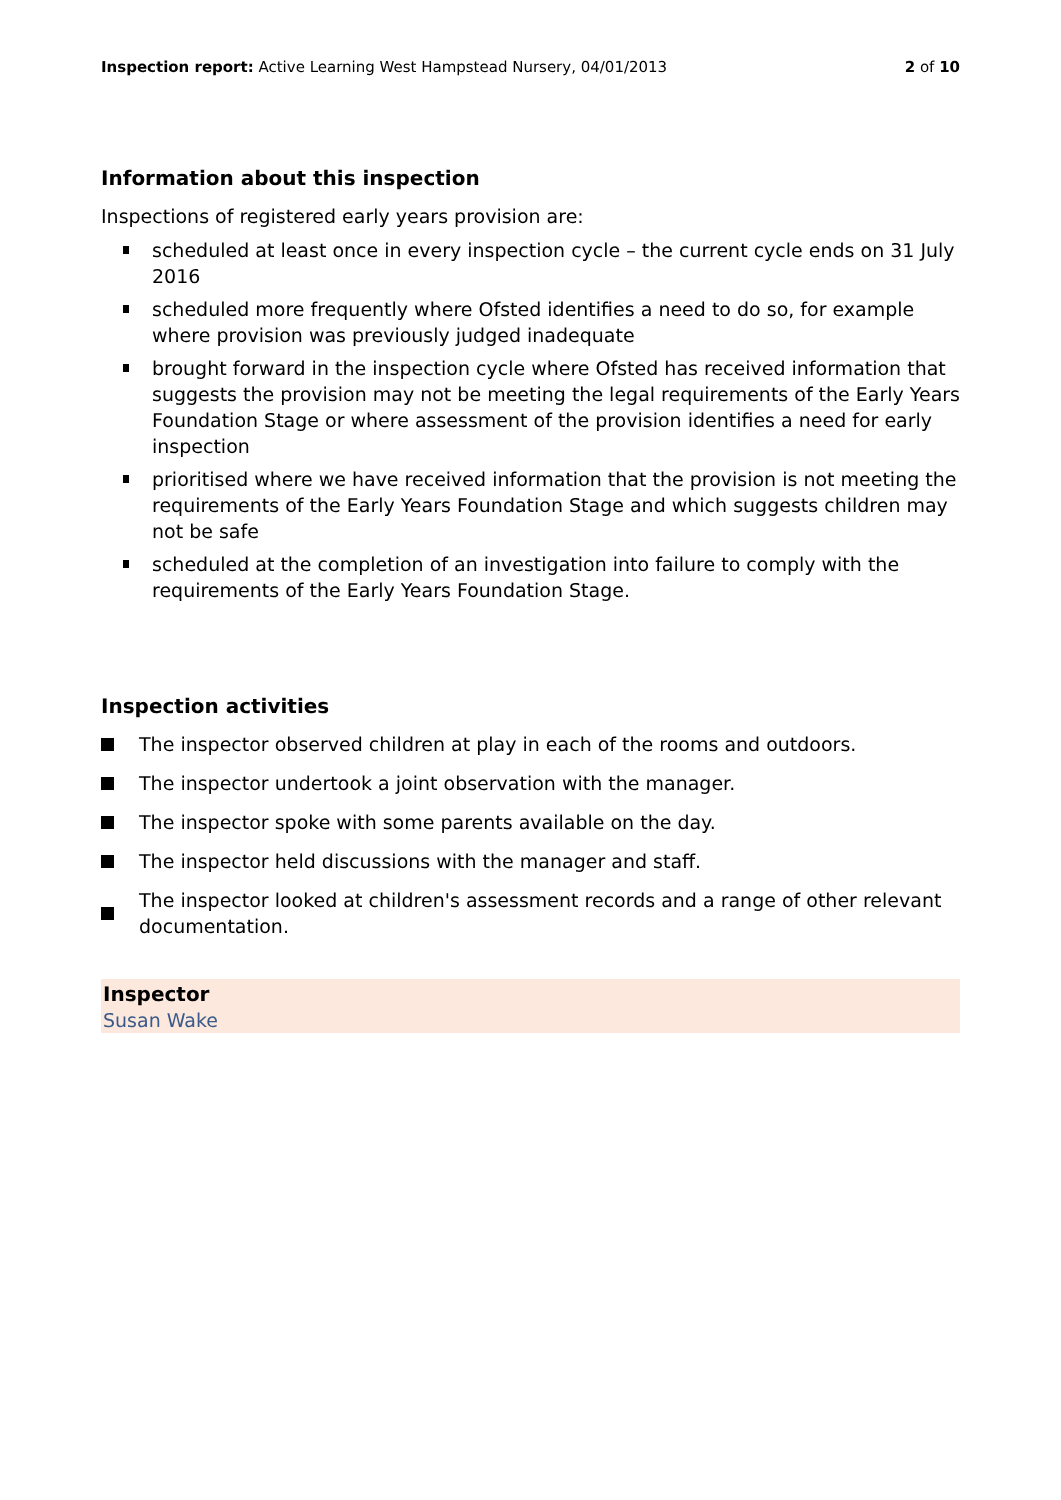Inspection report: Active Learning West Hampstead Nursery, 04/01/2013
2 of 10
Information about this inspection
Inspections of registered early years provision are:
scheduled at least once in every inspection cycle – the current cycle ends on 31 July 2016
scheduled more frequently where Ofsted identifies a need to do so, for example where provision was previously judged inadequate
brought forward in the inspection cycle where Ofsted has received information that suggests the provision may not be meeting the legal requirements of the Early Years Foundation Stage or where assessment of the provision identifies a need for early inspection
prioritised where we have received information that the provision is not meeting the requirements of the Early Years Foundation Stage and which suggests children may not be safe
scheduled at the completion of an investigation into failure to comply with the requirements of the Early Years Foundation Stage.
Inspection activities
The inspector observed children at play in each of the rooms and outdoors.
The inspector undertook a joint observation with the manager.
The inspector spoke with some parents available on the day.
The inspector held discussions with the manager and staff.
The inspector looked at children's assessment records and a range of other relevant documentation.
Inspector
Susan Wake